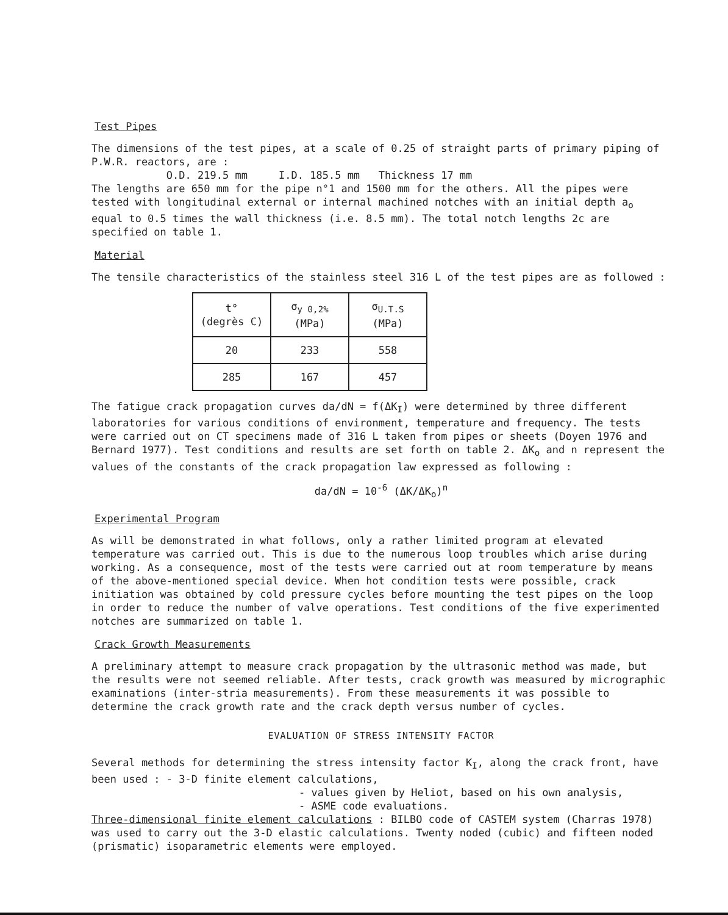Test Pipes
The dimensions of the test pipes, at a scale of 0.25 of straight parts of primary piping of P.W.R. reactors, are :
O.D. 219.5 mm I.D. 185.5 mm Thickness 17 mm
The lengths are 650 mm for the pipe n°1 and 1500 mm for the others. All the pipes were tested with longitudinal external or internal machined notches with an initial depth a<sub>o</sub> equal to 0.5 times the wall thickness (i.e. 8.5 mm). The total notch lengths 2c are specified on table 1.
Material
The tensile characteristics of the stainless steel 316 L of the test pipes are as followed :
| t° (degrès C) | σ<sub>y 0,2%</sub> (MPa) | σ<sub>U.T.S</sub> (MPa) |
| --- | --- | --- |
| 20 | 233 | 558 |
| 285 | 167 | 457 |
The fatigue crack propagation curves da/dN = f(ΔK<sub>I</sub>) were determined by three different laboratories for various conditions of environment, temperature and frequency. The tests were carried out on CT specimens made of 316 L taken from pipes or sheets (Doyen 1976 and Bernard 1977). Test conditions and results are set forth on table 2. ΔK<sub>o</sub> and n represent the values of the constants of the crack propagation law expressed as following :
da/dN = 10<sup>-6</sup> (ΔK/ΔK<sub>o</sub>)<sup>n</sup>
Experimental Program
As will be demonstrated in what follows, only a rather limited program at elevated temperature was carried out. This is due to the numerous loop troubles which arise during working. As a consequence, most of the tests were carried out at room temperature by means of the above-mentioned special device. When hot condition tests were possible, crack initiation was obtained by cold pressure cycles before mounting the test pipes on the loop in order to reduce the number of valve operations. Test conditions of the five experimented notches are summarized on table 1.
Crack Growth Measurements
A preliminary attempt to measure crack propagation by the ultrasonic method was made, but the results were not seemed reliable. After tests, crack growth was measured by micrographic examinations (inter-stria measurements). From these measurements it was possible to determine the crack growth rate and the crack depth versus number of cycles.
EVALUATION OF STRESS INTENSITY FACTOR
Several methods for determining the stress intensity factor K<sub>I</sub>, along the crack front, have been used : - 3-D finite element calculations,
- values given by Heliot, based on his own analysis,
- ASME code evaluations.
Three-dimensional finite element calculations : BILBO code of CASTEM system (Charras 1978) was used to carry out the 3-D elastic calculations. Twenty noded (cubic) and fifteen noded (prismatic) isoparametric elements were employed.